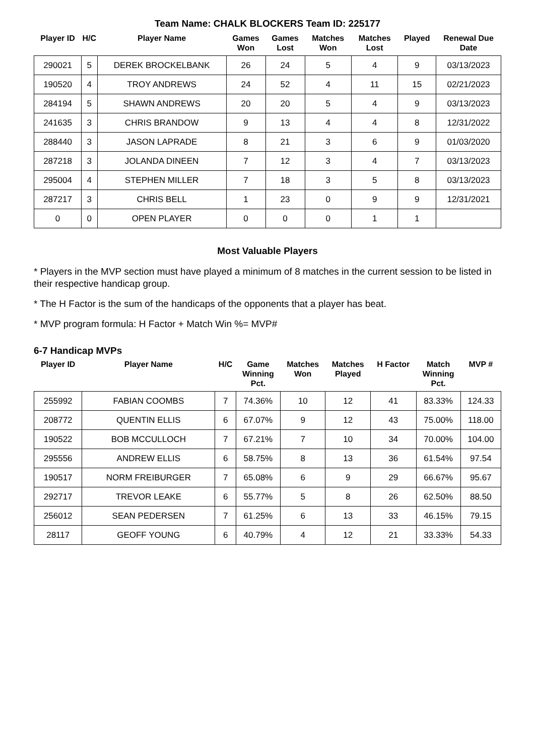Team Name: CHALK BLOCKERS Team ID: 225177
| Player ID | H/C | Player Name | Games Won | Games Lost | Matches Won | Matches Lost | Played | Renewal Due Date |
| --- | --- | --- | --- | --- | --- | --- | --- | --- |
| 290021 | 5 | DEREK BROCKELBANK | 26 | 24 | 5 | 4 | 9 | 03/13/2023 |
| 190520 | 4 | TROY ANDREWS | 24 | 52 | 4 | 11 | 15 | 02/21/2023 |
| 284194 | 5 | SHAWN ANDREWS | 20 | 20 | 5 | 4 | 9 | 03/13/2023 |
| 241635 | 3 | CHRIS BRANDOW | 9 | 13 | 4 | 4 | 8 | 12/31/2022 |
| 288440 | 3 | JASON LAPRADE | 8 | 21 | 3 | 6 | 9 | 01/03/2020 |
| 287218 | 3 | JOLANDA DINEEN | 7 | 12 | 3 | 4 | 7 | 03/13/2023 |
| 295004 | 4 | STEPHEN MILLER | 7 | 18 | 3 | 5 | 8 | 03/13/2023 |
| 287217 | 3 | CHRIS BELL | 1 | 23 | 0 | 9 | 9 | 12/31/2021 |
| 0 | 0 | OPEN PLAYER | 0 | 0 | 0 | 1 | 1 | |
Most Valuable Players
* Players in the MVP section must have played a minimum of 8 matches in the current session to be listed in their respective handicap group.
* The H Factor is the sum of the handicaps of the opponents that a player has beat.
* MVP program formula: H Factor + Match Win %= MVP#
6-7 Handicap MVPs
| Player ID | Player Name | H/C | Game Winning Pct. | Matches Won | Matches Played | H Factor | Match Winning Pct. | MVP # |
| --- | --- | --- | --- | --- | --- | --- | --- | --- |
| 255992 | FABIAN COOMBS | 7 | 74.36% | 10 | 12 | 41 | 83.33% | 124.33 |
| 208772 | QUENTIN ELLIS | 6 | 67.07% | 9 | 12 | 43 | 75.00% | 118.00 |
| 190522 | BOB MCCULLOCH | 7 | 67.21% | 7 | 10 | 34 | 70.00% | 104.00 |
| 295556 | ANDREW ELLIS | 6 | 58.75% | 8 | 13 | 36 | 61.54% | 97.54 |
| 190517 | NORM FREIBURGER | 7 | 65.08% | 6 | 9 | 29 | 66.67% | 95.67 |
| 292717 | TREVOR LEAKE | 6 | 55.77% | 5 | 8 | 26 | 62.50% | 88.50 |
| 256012 | SEAN PEDERSEN | 7 | 61.25% | 6 | 13 | 33 | 46.15% | 79.15 |
| 28117 | GEOFF YOUNG | 6 | 40.79% | 4 | 12 | 21 | 33.33% | 54.33 |